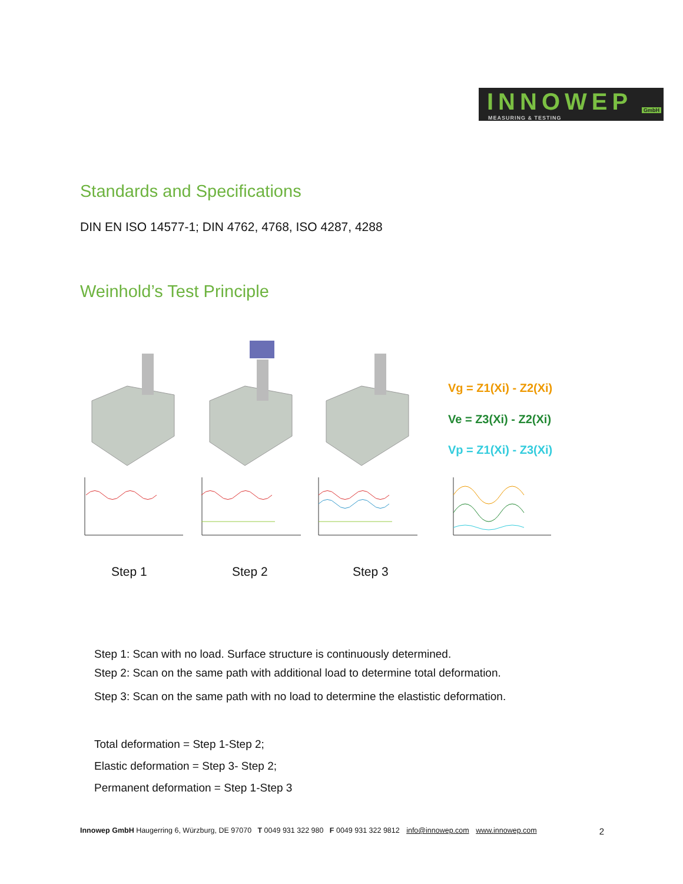INNOWEP
MEASURING & TESTING
GmbH
Standards and Specifications
DIN EN ISO 14577-1; DIN 4762, 4768, ISO 4287, 4288
Weinhold’s Test Principle
Vg = Z1(Xi) - Z2(Xi)
Ve = Z3(Xi) - Z2(Xi)
Vp = Z1(Xi) - Z3(Xi)
Step 1 Step 2 Step 3
Step 1: Scan with no load. Surface structure is continuously determined.
Step 2: Scan on the same path with additional load to determine total deformation.
Step 3: Scan on the same path with no load to determine the elastistic deformation.
Total deformation = Step 1-Step 2;
Elastic deformation = Step 3- Step 2;
Permanent deformation = Step 1-Step 3
Innowep GmbH Haugerring 6, Würzburg, DE 97070 T 0049 931 322 980 F 0049 931 322 9812 info@innowep.com www.innowep.com 2